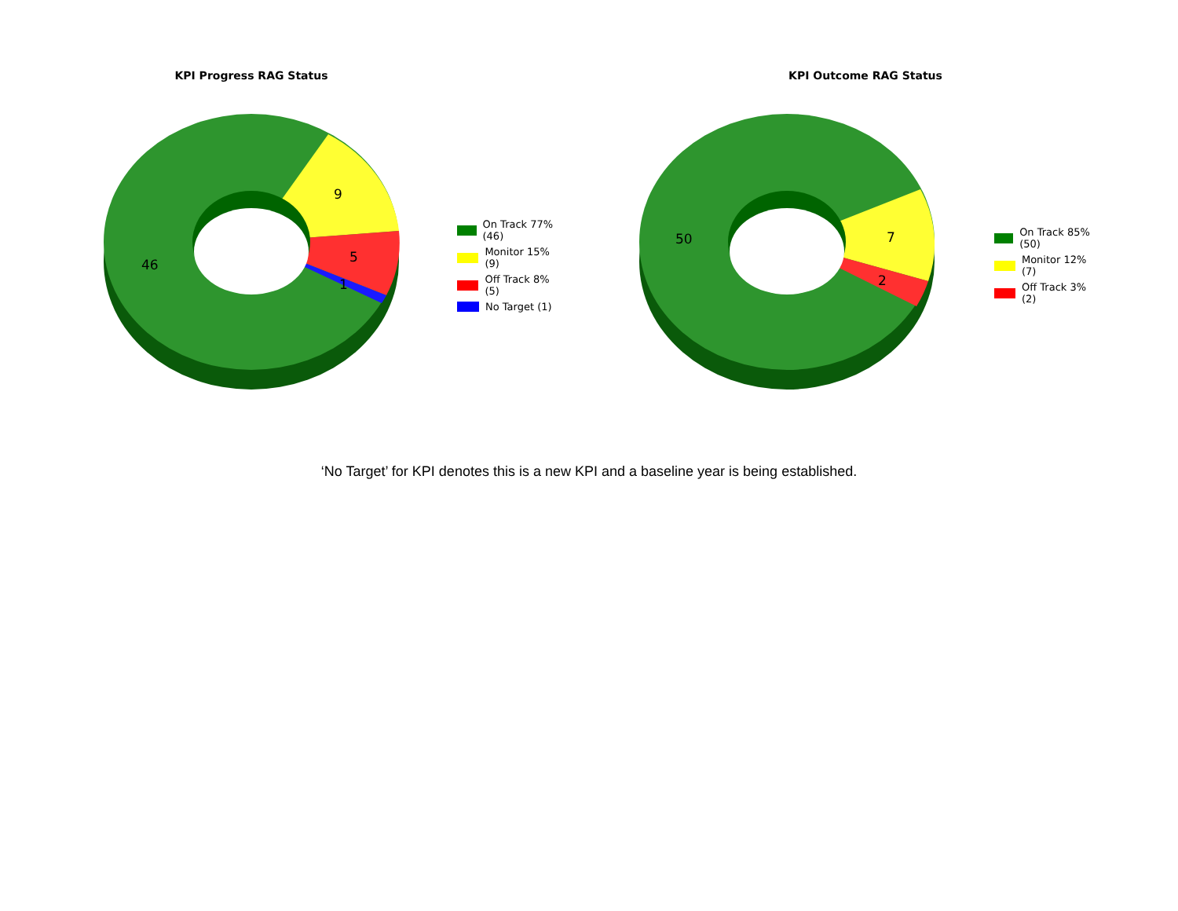KPI Progress RAG Status
9
5
1
46
On Track 77% (46)
Monitor 15% (9)
Off Track 8% (5)
No Target (1)
KPI Outcome RAG Status
7
2
50
On Track 85% (50)
Monitor 12% (7)
Off Track 3% (2)
‘No Target’ for KPI denotes this is a new KPI and a baseline year is being established.